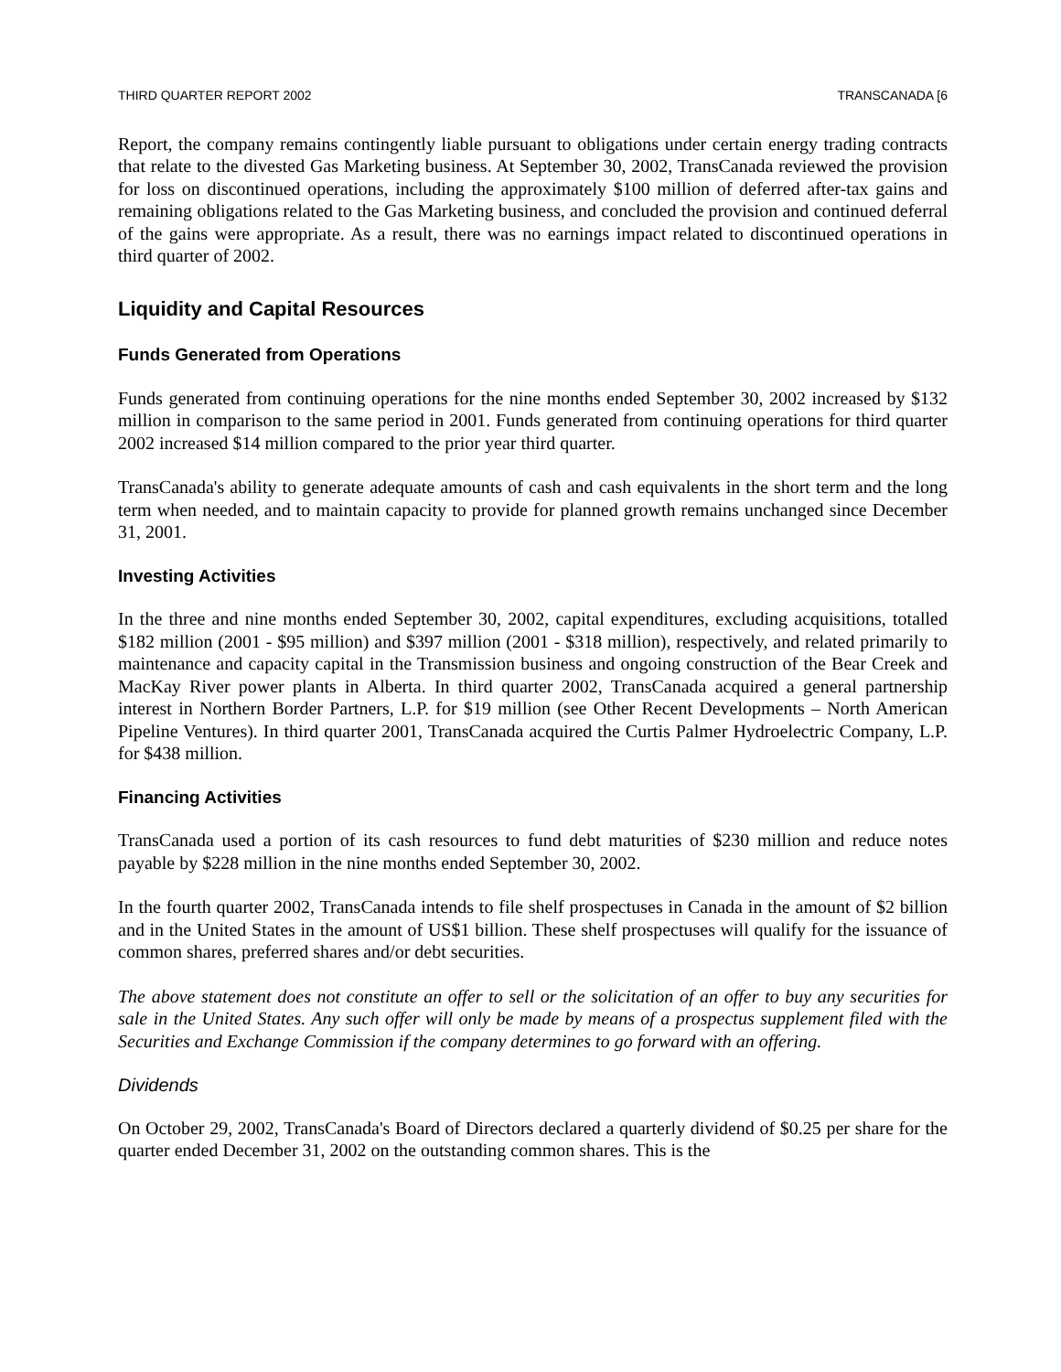THIRD QUARTER REPORT 2002 TRANSCANADA [6
Report, the company remains contingently liable pursuant to obligations under certain energy trading contracts that relate to the divested Gas Marketing business. At September 30, 2002, TransCanada reviewed the provision for loss on discontinued operations, including the approximately $100 million of deferred after-tax gains and remaining obligations related to the Gas Marketing business, and concluded the provision and continued deferral of the gains were appropriate. As a result, there was no earnings impact related to discontinued operations in third quarter of 2002.
Liquidity and Capital Resources
Funds Generated from Operations
Funds generated from continuing operations for the nine months ended September 30, 2002 increased by $132 million in comparison to the same period in 2001. Funds generated from continuing operations for third quarter 2002 increased $14 million compared to the prior year third quarter.
TransCanada's ability to generate adequate amounts of cash and cash equivalents in the short term and the long term when needed, and to maintain capacity to provide for planned growth remains unchanged since December 31, 2001.
Investing Activities
In the three and nine months ended September 30, 2002, capital expenditures, excluding acquisitions, totalled $182 million (2001 - $95 million) and $397 million (2001 - $318 million), respectively, and related primarily to maintenance and capacity capital in the Transmission business and ongoing construction of the Bear Creek and MacKay River power plants in Alberta. In third quarter 2002, TransCanada acquired a general partnership interest in Northern Border Partners, L.P. for $19 million (see Other Recent Developments – North American Pipeline Ventures). In third quarter 2001, TransCanada acquired the Curtis Palmer Hydroelectric Company, L.P. for $438 million.
Financing Activities
TransCanada used a portion of its cash resources to fund debt maturities of $230 million and reduce notes payable by $228 million in the nine months ended September 30, 2002.
In the fourth quarter 2002, TransCanada intends to file shelf prospectuses in Canada in the amount of $2 billion and in the United States in the amount of US$1 billion. These shelf prospectuses will qualify for the issuance of common shares, preferred shares and/or debt securities.
The above statement does not constitute an offer to sell or the solicitation of an offer to buy any securities for sale in the United States. Any such offer will only be made by means of a prospectus supplement filed with the Securities and Exchange Commission if the company determines to go forward with an offering.
Dividends
On October 29, 2002, TransCanada's Board of Directors declared a quarterly dividend of $0.25 per share for the quarter ended December 31, 2002 on the outstanding common shares. This is the